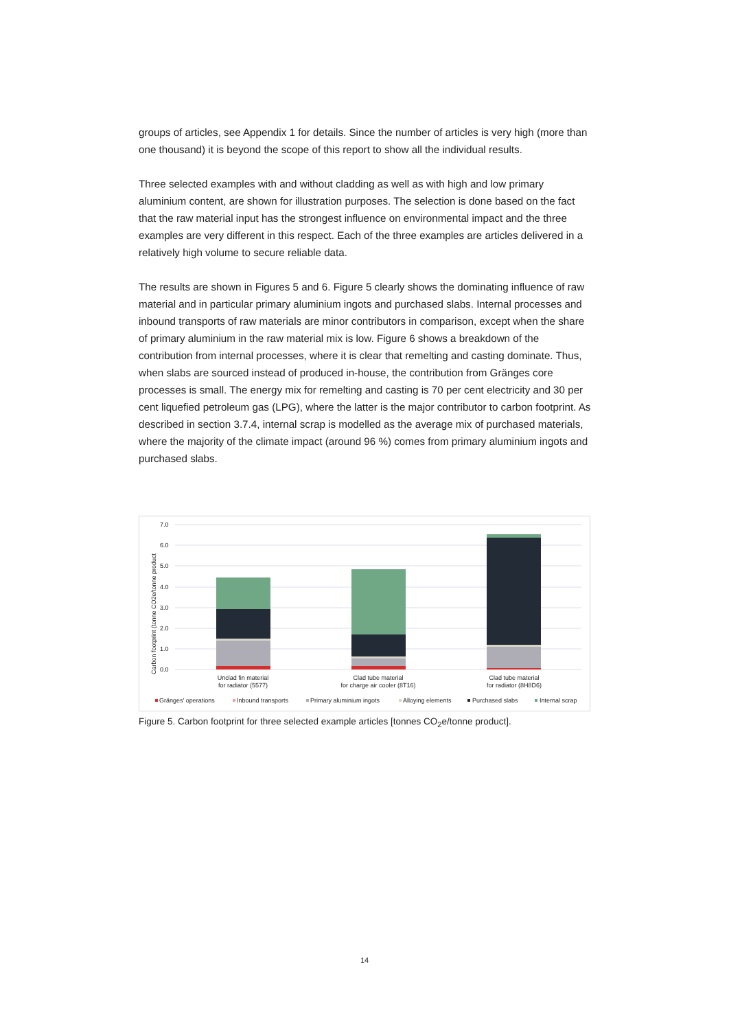groups of articles, see Appendix 1 for details. Since the number of articles is very high (more than one thousand) it is beyond the scope of this report to show all the individual results.
Three selected examples with and without cladding as well as with high and low primary aluminium content, are shown for illustration purposes. The selection is done based on the fact that the raw material input has the strongest influence on environmental impact and the three examples are very different in this respect. Each of the three examples are articles delivered in a relatively high volume to secure reliable data.
The results are shown in Figures 5 and 6. Figure 5 clearly shows the dominating influence of raw material and in particular primary aluminium ingots and purchased slabs. Internal processes and inbound transports of raw materials are minor contributors in comparison, except when the share of primary aluminium in the raw material mix is low. Figure 6 shows a breakdown of the contribution from internal processes, where it is clear that remelting and casting dominate. Thus, when slabs are sourced instead of produced in-house, the contribution from Gränges core processes is small. The energy mix for remelting and casting is 70 per cent electricity and 30 per cent liquefied petroleum gas (LPG), where the latter is the major contributor to carbon footprint. As described in section 3.7.4, internal scrap is modelled as the average mix of purchased materials, where the majority of the climate impact (around 96 %) comes from primary aluminium ingots and purchased slabs.
7.0
6.0
5.0
4.0
3.0
2.0
1.0
0.0
Carbon footprint (tonne CO2e/tonne product
Unclad fin material
for radiator (5577)
Clad tube material
for charge air cooler (8T16)
Clad tube material
for radiator (8H8D6)
Gränges' operations
Inbound transports
Primary aluminium ingots
Alloying elements
Purchased slabs
Internal scrap
Figure 5. Carbon footprint for three selected example articles [tonnes CO<sub>2</sub>e/tonne product].
14